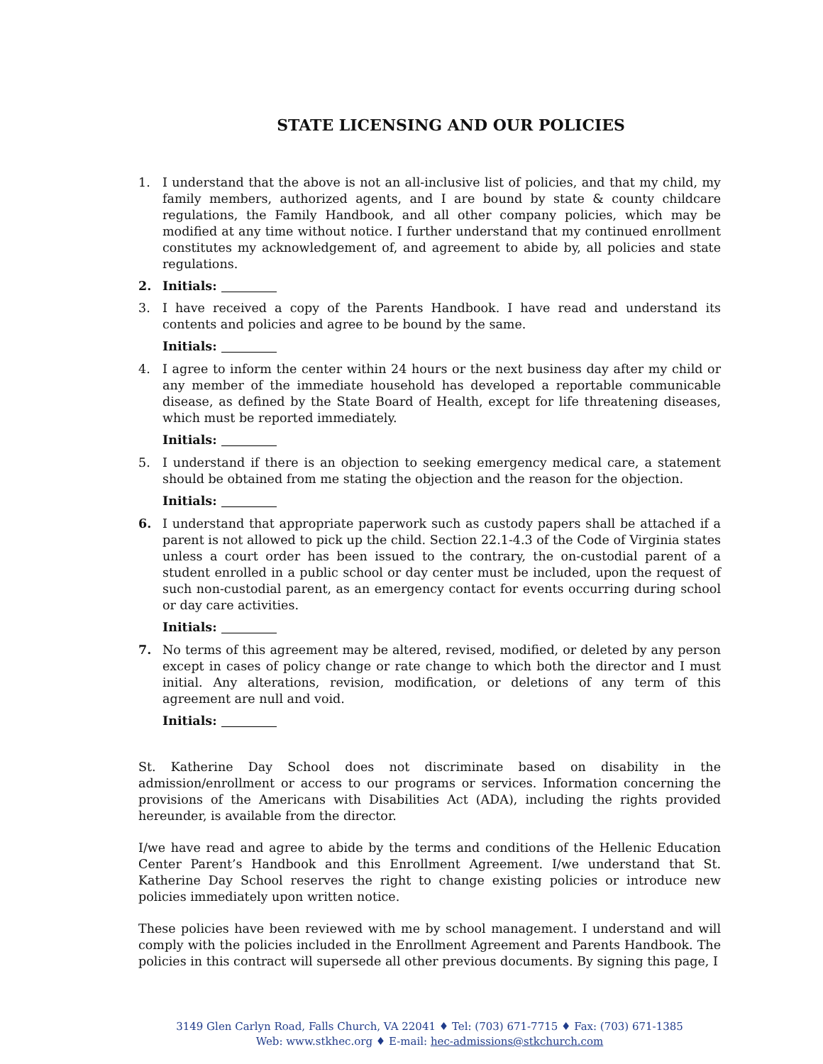STATE LICENSING AND OUR POLICIES
1. I understand that the above is not an all-inclusive list of policies, and that my child, my family members, authorized agents, and I are bound by state & county childcare regulations, the Family Handbook, and all other company policies, which may be modified at any time without notice. I further understand that my continued enrollment constitutes my acknowledgement of, and agreement to abide by, all policies and state regulations.
2. Initials:
3. I have received a copy of the Parents Handbook. I have read and understand its contents and policies and agree to be bound by the same.
Initials:
4. I agree to inform the center within 24 hours or the next business day after my child or any member of the immediate household has developed a reportable communicable disease, as defined by the State Board of Health, except for life threatening diseases, which must be reported immediately.
Initials:
5. I understand if there is an objection to seeking emergency medical care, a statement should be obtained from me stating the objection and the reason for the objection.
Initials:
6. I understand that appropriate paperwork such as custody papers shall be attached if a parent is not allowed to pick up the child. Section 22.1-4.3 of the Code of Virginia states unless a court order has been issued to the contrary, the on-custodial parent of a student enrolled in a public school or day center must be included, upon the request of such non-custodial parent, as an emergency contact for events occurring during school or day care activities.
Initials:
7. No terms of this agreement may be altered, revised, modified, or deleted by any person except in cases of policy change or rate change to which both the director and I must initial. Any alterations, revision, modification, or deletions of any term of this agreement are null and void.
Initials:
St. Katherine Day School does not discriminate based on disability in the admission/enrollment or access to our programs or services. Information concerning the provisions of the Americans with Disabilities Act (ADA), including the rights provided hereunder, is available from the director.
I/we have read and agree to abide by the terms and conditions of the Hellenic Education Center Parent’s Handbook and this Enrollment Agreement. I/we understand that St. Katherine Day School reserves the right to change existing policies or introduce new policies immediately upon written notice.
These policies have been reviewed with me by school management. I understand and will comply with the policies included in the Enrollment Agreement and Parents Handbook. The policies in this contract will supersede all other previous documents. By signing this page, I
3149 Glen Carlyn Road, Falls Church, VA 22041 ♦ Tel: (703) 671-7715 ♦ Fax: (703) 671-1385
Web: www.stkhec.org ♦ E-mail: hec-admissions@stkchurch.com